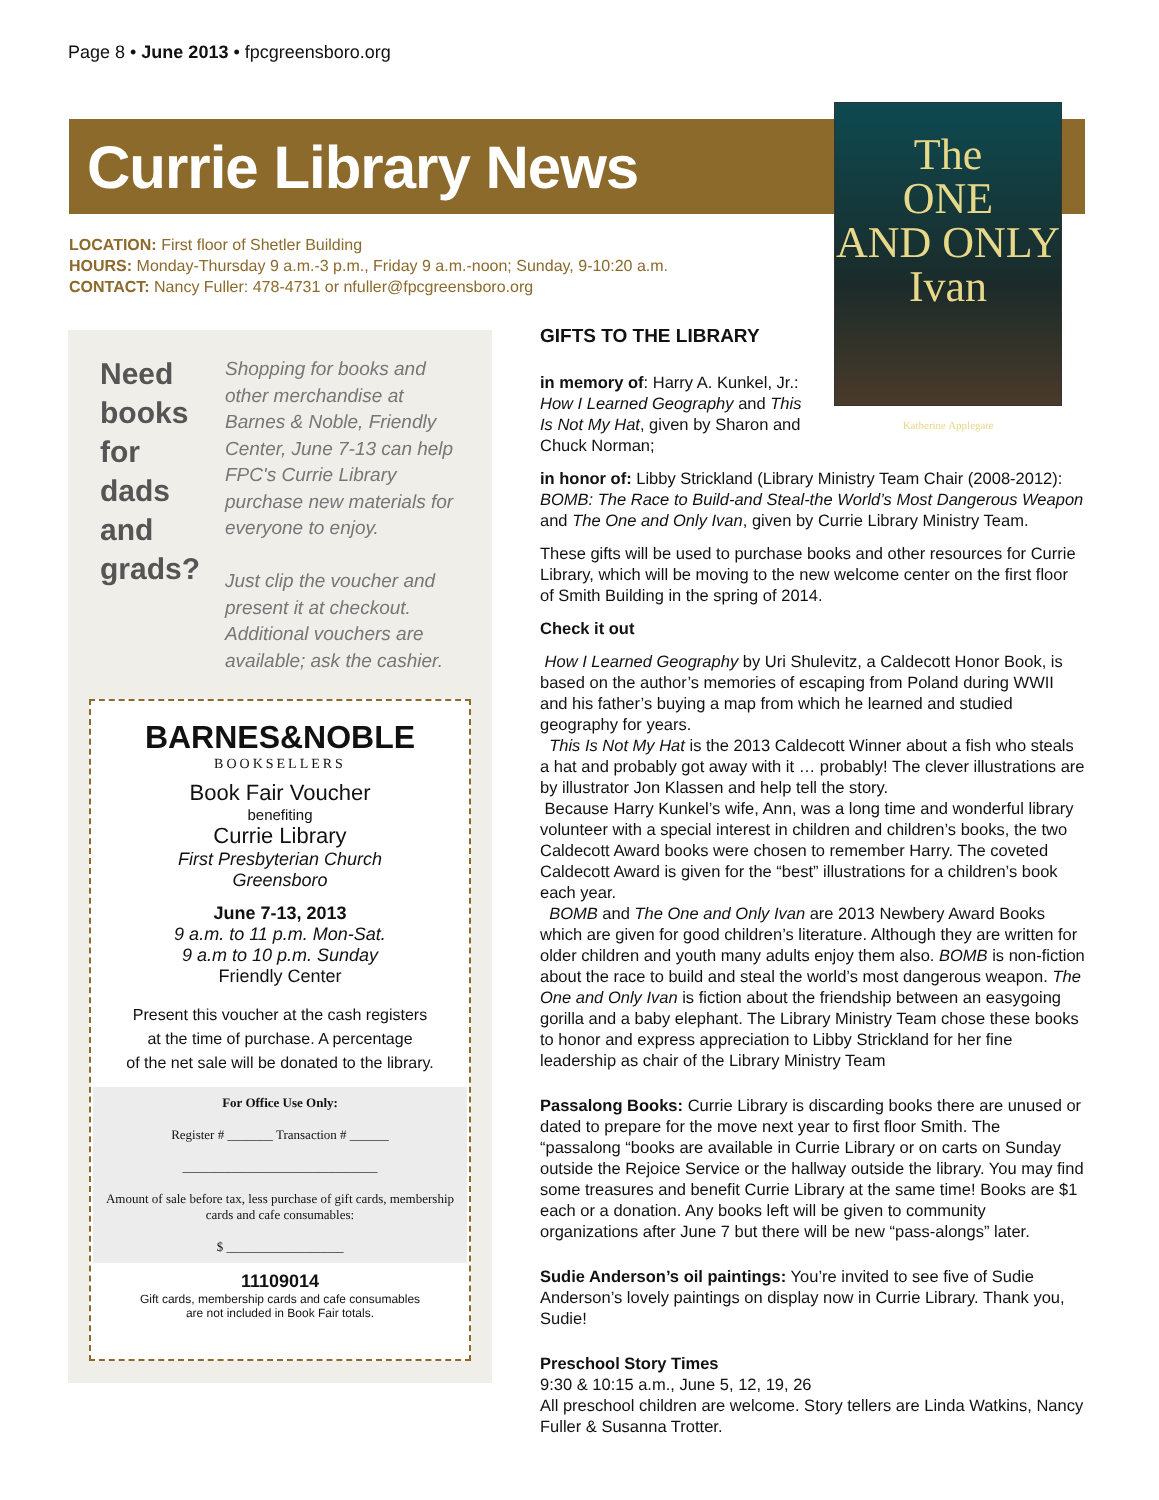Page 8 • June 2013 • fpcgreensboro.org
Currie Library News
The
ONE
AND ONLY
Ivan
Katherine Applegate
LOCATION: First floor of Shetler Building
HOURS: Monday-Thursday 9 a.m.-3 p.m., Friday 9 a.m.-noon; Sunday, 9-10:20 a.m.
CONTACT: Nancy Fuller: 478-4731 or nfuller@fpcgreensboro.org
Need
books
for
dads
and
grads?
Shopping for books and other merchandise at Barnes & Noble, Friendly Center, June 7-13 can help FPC's Currie Library purchase new materials for everyone to enjoy.
Just clip the voucher and present it at checkout. Additional vouchers are available; ask the cashier.
BARNES&NOBLE
BOOKSELLERS
Book Fair Voucher
benefiting
Currie Library
First Presbyterian Church
Greensboro
June 7-13, 2013
9 a.m. to 11 p.m. Mon-Sat.
9 a.m to 10 p.m. Sunday
Friendly Center
Present this voucher at the cash registers
at the time of purchase. A percentage
of the net sale will be donated to the library.
For Office Use Only:
Register # _______ Transaction # ______
______________________________
Amount of sale before tax, less purchase of gift cards, membership cards and cafe consumables:
$ __________________
11109014
Gift cards, membership cards and cafe consumables
are not included in Book Fair totals.
GIFTS TO THE LIBRARY
in memory of: Harry A. Kunkel, Jr.: How I Learned Geography and This Is Not My Hat, given by Sharon and Chuck Norman;
in honor of: Libby Strickland (Library Ministry Team Chair (2008-2012): BOMB: The Race to Build-and Steal-the World’s Most Dangerous Weapon and The One and Only Ivan, given by Currie Library Ministry Team.
These gifts will be used to purchase books and other resources for Currie Library, which will be moving to the new welcome center on the first floor of Smith Building in the spring of 2014.
Check it out
How I Learned Geography by Uri Shulevitz, a Caldecott Honor Book, is based on the author’s memories of escaping from Poland during WWII and his father’s buying a map from which he learned and studied geography for years.
This Is Not My Hat is the 2013 Caldecott Winner about a fish who steals a hat and probably got away with it … probably! The clever illustrations are by illustrator Jon Klassen and help tell the story.
Because Harry Kunkel’s wife, Ann, was a long time and wonderful library volunteer with a special interest in children and children’s books, the two Caldecott Award books were chosen to remember Harry. The coveted Caldecott Award is given for the “best” illustrations for a children’s book each year.
BOMB and The One and Only Ivan are 2013 Newbery Award Books which are given for good children’s literature. Although they are written for older children and youth many adults enjoy them also. BOMB is non-fiction about the race to build and steal the world’s most dangerous weapon. The One and Only Ivan is fiction about the friendship between an easygoing gorilla and a baby elephant. The Library Ministry Team chose these books to honor and express appreciation to Libby Strickland for her fine leadership as chair of the Library Ministry Team
Passalong Books: Currie Library is discarding books there are unused or dated to prepare for the move next year to first floor Smith. The “passalong “books are available in Currie Library or on carts on Sunday outside the Rejoice Service or the hallway outside the library. You may find some treasures and benefit Currie Library at the same time! Books are $1 each or a donation. Any books left will be given to community organizations after June 7 but there will be new “pass-alongs” later.
Sudie Anderson’s oil paintings: You’re invited to see five of Sudie Anderson’s lovely paintings on display now in Currie Library. Thank you, Sudie!
Preschool Story Times
9:30 & 10:15 a.m., June 5, 12, 19, 26
All preschool children are welcome. Story tellers are Linda Watkins, Nancy Fuller & Susanna Trotter.